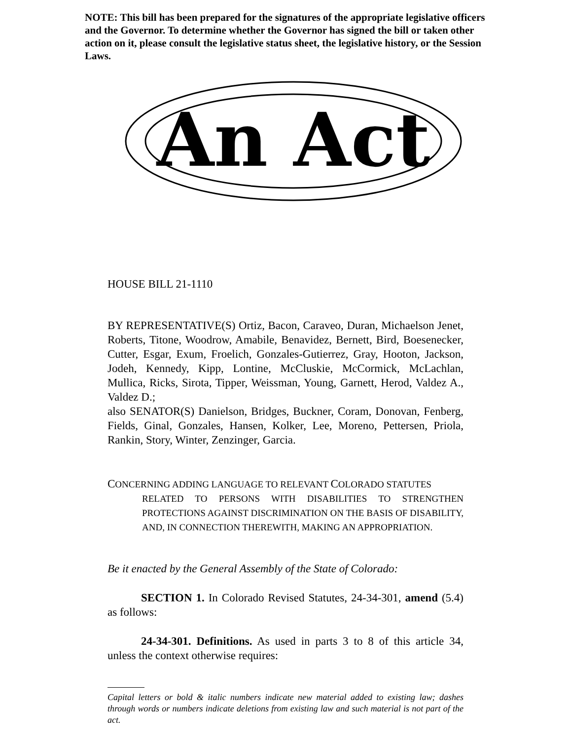NOTE: This bill has been prepared for the signatures of the appropriate legislative officers and the Governor. To determine whether the Governor has signed the bill or taken other action on it, please consult the legislative status sheet, the legislative history, or the Session Laws.
An Act
HOUSE BILL 21-1110
BY REPRESENTATIVE(S) Ortiz, Bacon, Caraveo, Duran, Michaelson Jenet, Roberts, Titone, Woodrow, Amabile, Benavidez, Bernett, Bird, Boesenecker, Cutter, Esgar, Exum, Froelich, Gonzales-Gutierrez, Gray, Hooton, Jackson, Jodeh, Kennedy, Kipp, Lontine, McCluskie, McCormick, McLachlan, Mullica, Ricks, Sirota, Tipper, Weissman, Young, Garnett, Herod, Valdez A., Valdez D.;
also SENATOR(S) Danielson, Bridges, Buckner, Coram, Donovan, Fenberg, Fields, Ginal, Gonzales, Hansen, Kolker, Lee, Moreno, Pettersen, Priola, Rankin, Story, Winter, Zenzinger, Garcia.
CONCERNING ADDING LANGUAGE TO RELEVANT COLORADO STATUTES
RELATED TO PERSONS WITH DISABILITIES TO STRENGTHEN PROTECTIONS AGAINST DISCRIMINATION ON THE BASIS OF DISABILITY, AND, IN CONNECTION THEREWITH, MAKING AN APPROPRIATION.
Be it enacted by the General Assembly of the State of Colorado:
SECTION 1. In Colorado Revised Statutes, 24-34-301, amend (5.4) as follows:
24-34-301. Definitions. As used in parts 3 to 8 of this article 34, unless the context otherwise requires:
Capital letters or bold & italic numbers indicate new material added to existing law; dashes through words or numbers indicate deletions from existing law and such material is not part of the act.